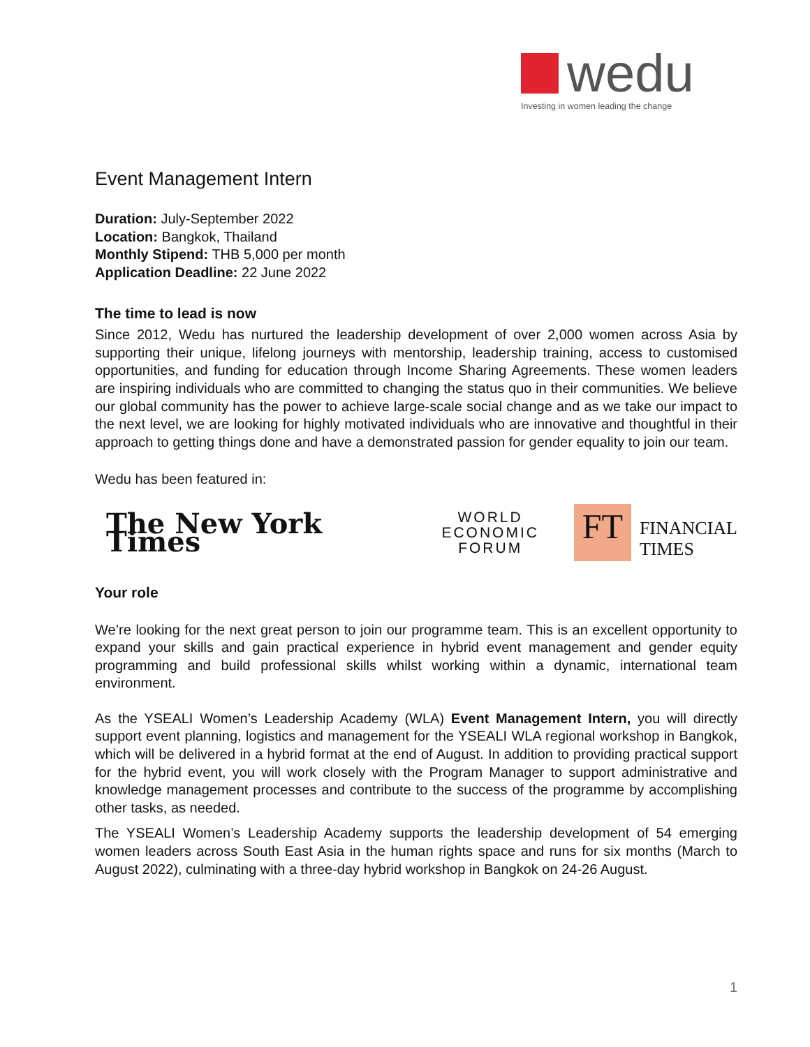wedu
Investing in women leading the change
Event Management Intern
Duration: July-September 2022
Location: Bangkok, Thailand
Monthly Stipend: THB 5,000 per month
Application Deadline: 22 June 2022
The time to lead is now
Since 2012, Wedu has nurtured the leadership development of over 2,000 women across Asia by supporting their unique, lifelong journeys with mentorship, leadership training, access to customised opportunities, and funding for education through Income Sharing Agreements. These women leaders are inspiring individuals who are committed to changing the status quo in their communities. We believe our global community has the power to achieve large-scale social change and as we take our impact to the next level, we are looking for highly motivated individuals who are innovative and thoughtful in their approach to getting things done and have a demonstrated passion for gender equality to join our team.
Wedu has been featured in:
The New York Times
WORLD
ECONOMIC
FORUM
FT
FINANCIAL
TIMES
Your role
We’re looking for the next great person to join our programme team. This is an excellent opportunity to expand your skills and gain practical experience in hybrid event management and gender equity programming and build professional skills whilst working within a dynamic, international team environment.
As the YSEALI Women’s Leadership Academy (WLA) Event Management Intern, you will directly support event planning, logistics and management for the YSEALI WLA regional workshop in Bangkok, which will be delivered in a hybrid format at the end of August. In addition to providing practical support for the hybrid event, you will work closely with the Program Manager to support administrative and knowledge management processes and contribute to the success of the programme by accomplishing other tasks, as needed.
The YSEALI Women’s Leadership Academy supports the leadership development of 54 emerging women leaders across South East Asia in the human rights space and runs for six months (March to August 2022), culminating with a three-day hybrid workshop in Bangkok on 24-26 August.
1